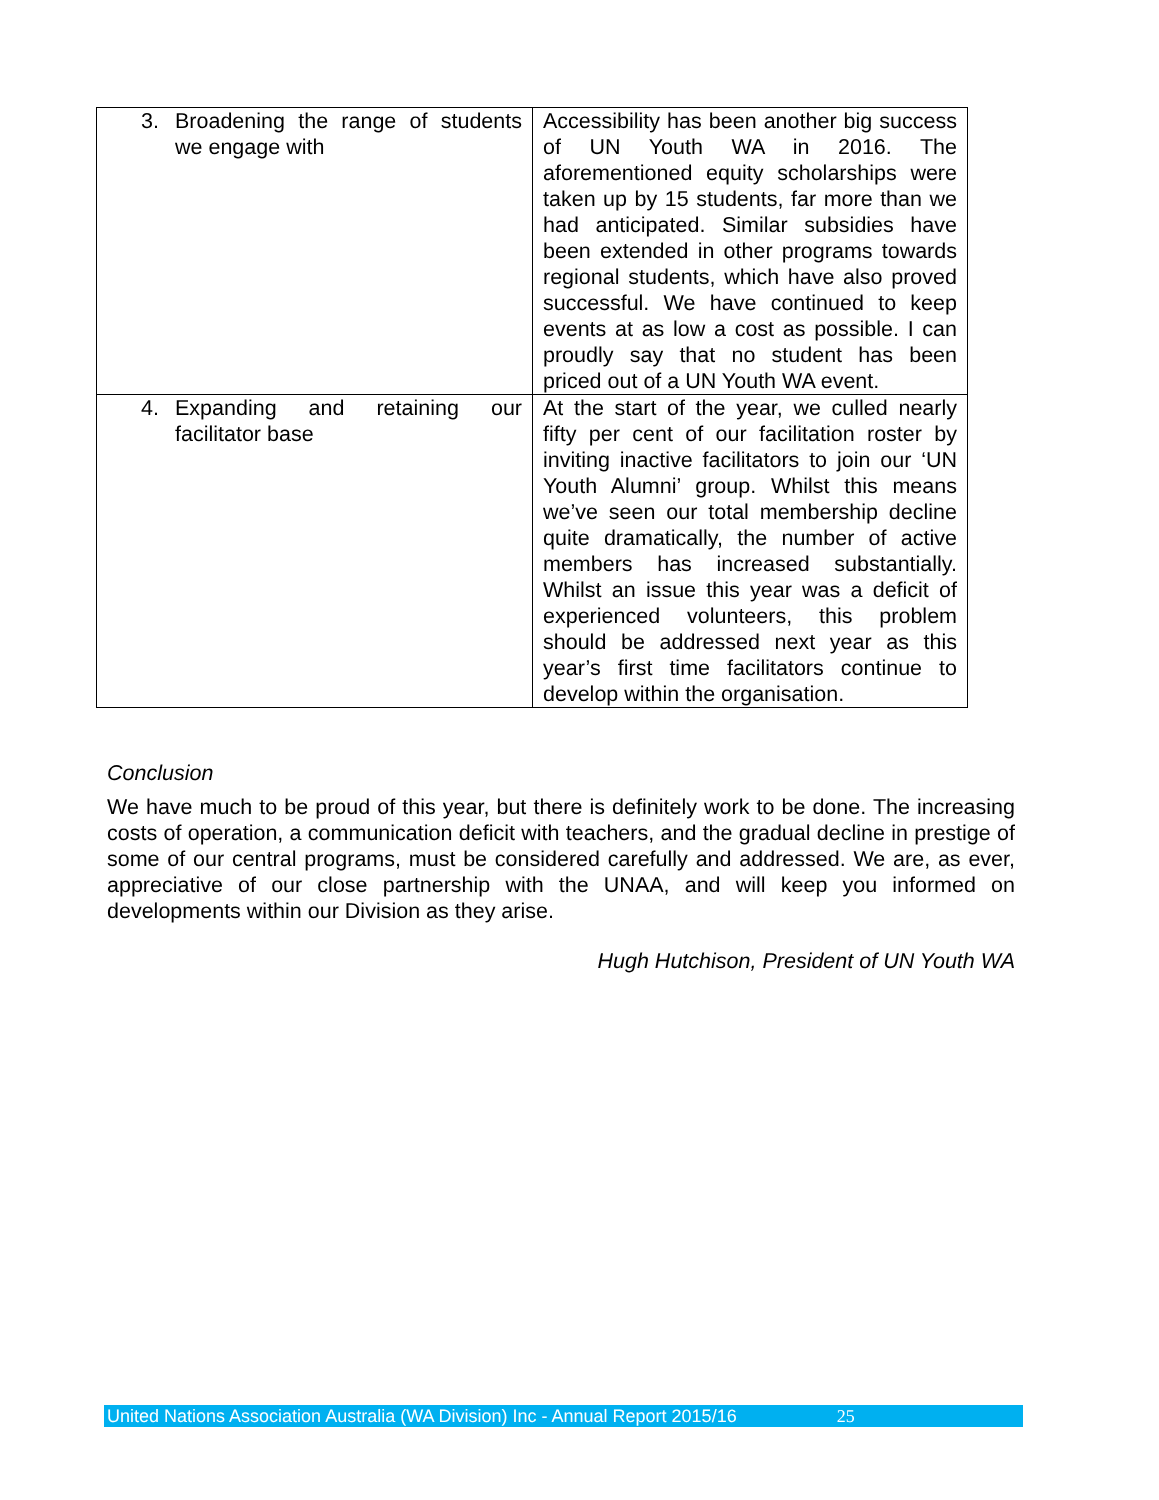| 3. Broadening the range of students we engage with | Accessibility has been another big success of UN Youth WA in 2016. The aforementioned equity scholarships were taken up by 15 students, far more than we had anticipated. Similar subsidies have been extended in other programs towards regional students, which have also proved successful. We have continued to keep events at as low a cost as possible. I can proudly say that no student has been priced out of a UN Youth WA event. |
| 4. Expanding and retaining our facilitator base | At the start of the year, we culled nearly fifty per cent of our facilitation roster by inviting inactive facilitators to join our ‘UN Youth Alumni’ group. Whilst this means we’ve seen our total membership decline quite dramatically, the number of active members has increased substantially. Whilst an issue this year was a deficit of experienced volunteers, this problem should be addressed next year as this year’s first time facilitators continue to develop within the organisation. |
Conclusion
We have much to be proud of this year, but there is definitely work to be done. The increasing costs of operation, a communication deficit with teachers, and the gradual decline in prestige of some of our central programs, must be considered carefully and addressed. We are, as ever, appreciative of our close partnership with the UNAA, and will keep you informed on developments within our Division as they arise.
Hugh Hutchison, President of UN Youth WA
United Nations Association Australia (WA Division) Inc - Annual Report 2015/16 25